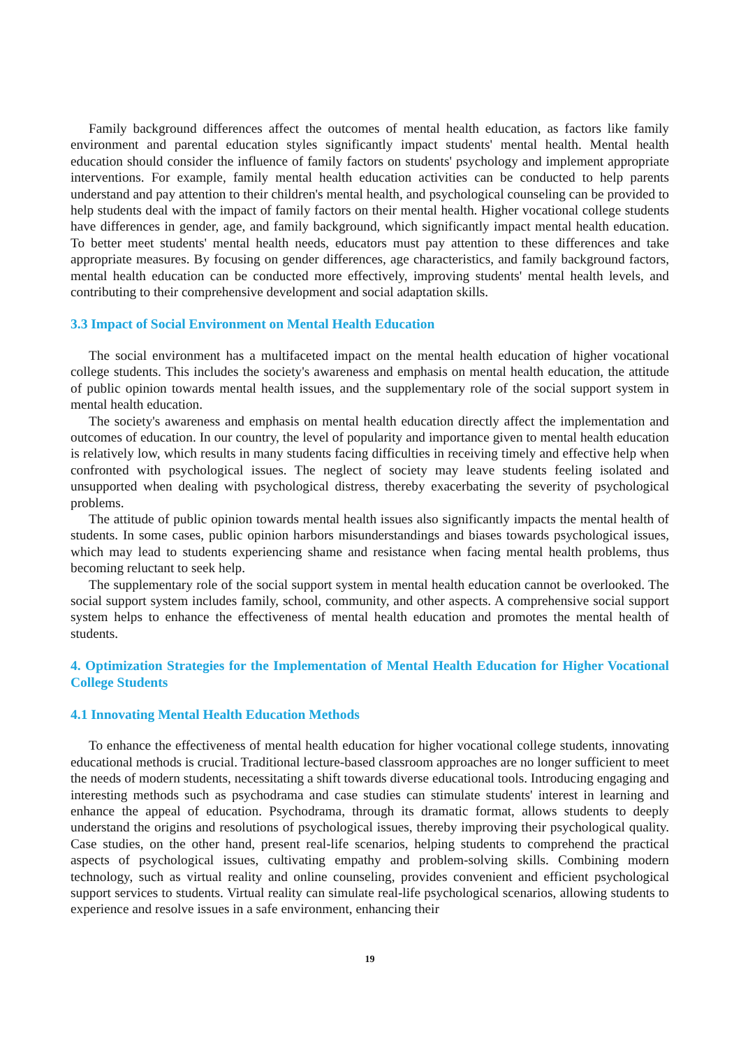Family background differences affect the outcomes of mental health education, as factors like family environment and parental education styles significantly impact students' mental health. Mental health education should consider the influence of family factors on students' psychology and implement appropriate interventions. For example, family mental health education activities can be conducted to help parents understand and pay attention to their children's mental health, and psychological counseling can be provided to help students deal with the impact of family factors on their mental health. Higher vocational college students have differences in gender, age, and family background, which significantly impact mental health education. To better meet students' mental health needs, educators must pay attention to these differences and take appropriate measures. By focusing on gender differences, age characteristics, and family background factors, mental health education can be conducted more effectively, improving students' mental health levels, and contributing to their comprehensive development and social adaptation skills.
3.3 Impact of Social Environment on Mental Health Education
The social environment has a multifaceted impact on the mental health education of higher vocational college students. This includes the society's awareness and emphasis on mental health education, the attitude of public opinion towards mental health issues, and the supplementary role of the social support system in mental health education.
The society's awareness and emphasis on mental health education directly affect the implementation and outcomes of education. In our country, the level of popularity and importance given to mental health education is relatively low, which results in many students facing difficulties in receiving timely and effective help when confronted with psychological issues. The neglect of society may leave students feeling isolated and unsupported when dealing with psychological distress, thereby exacerbating the severity of psychological problems.
The attitude of public opinion towards mental health issues also significantly impacts the mental health of students. In some cases, public opinion harbors misunderstandings and biases towards psychological issues, which may lead to students experiencing shame and resistance when facing mental health problems, thus becoming reluctant to seek help.
The supplementary role of the social support system in mental health education cannot be overlooked. The social support system includes family, school, community, and other aspects. A comprehensive social support system helps to enhance the effectiveness of mental health education and promotes the mental health of students.
4. Optimization Strategies for the Implementation of Mental Health Education for Higher Vocational College Students
4.1 Innovating Mental Health Education Methods
To enhance the effectiveness of mental health education for higher vocational college students, innovating educational methods is crucial. Traditional lecture-based classroom approaches are no longer sufficient to meet the needs of modern students, necessitating a shift towards diverse educational tools. Introducing engaging and interesting methods such as psychodrama and case studies can stimulate students' interest in learning and enhance the appeal of education. Psychodrama, through its dramatic format, allows students to deeply understand the origins and resolutions of psychological issues, thereby improving their psychological quality. Case studies, on the other hand, present real-life scenarios, helping students to comprehend the practical aspects of psychological issues, cultivating empathy and problem-solving skills. Combining modern technology, such as virtual reality and online counseling, provides convenient and efficient psychological support services to students. Virtual reality can simulate real-life psychological scenarios, allowing students to experience and resolve issues in a safe environment, enhancing their
19